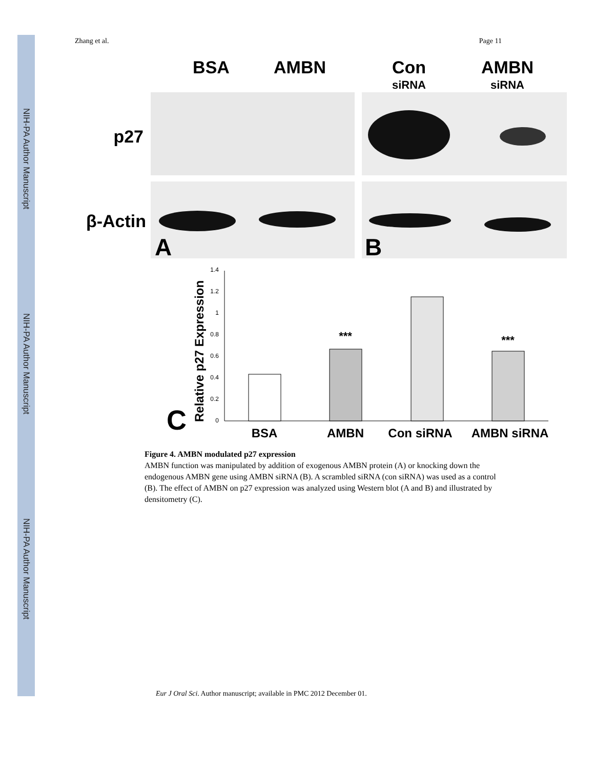NIH-PA Author Manuscript
NIH-PA Author Manuscript
NIH-PA Author Manuscript
Zhang et al. Page 11
BSA
AMBN
Con
siRNA
AMBN
siRNA
p27
β-Actin
A
B
C
Relative p27 Expression
0
0.2
0.4
0.6
0.8
1
1.2
1.4
***
***
BSA
AMBN
Con siRNA
AMBN siRNA
Figure 4. AMBN modulated p27 expression
AMBN function was manipulated by addition of exogenous AMBN protein (A) or knocking down the endogenous AMBN gene using AMBN siRNA (B). A scrambled siRNA (con siRNA) was used as a control (B). The effect of AMBN on p27 expression was analyzed using Western blot (A and B) and illustrated by densitometry (C).
Eur J Oral Sci. Author manuscript; available in PMC 2012 December 01.